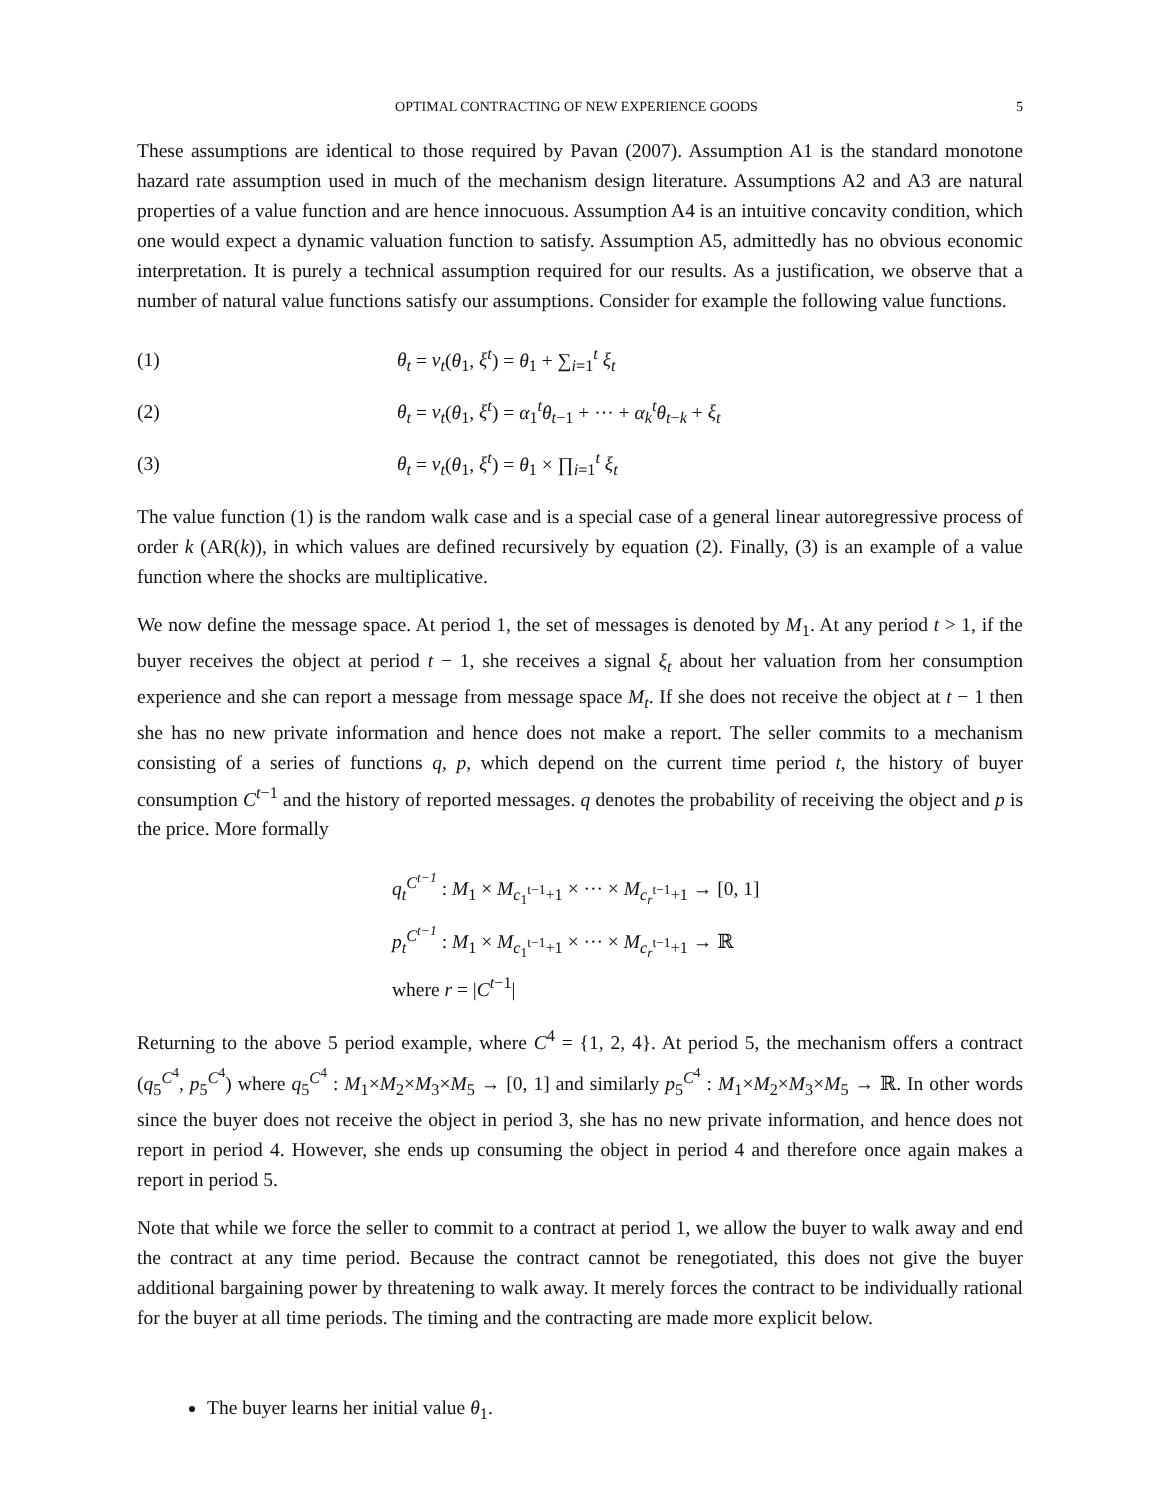OPTIMAL CONTRACTING OF NEW EXPERIENCE GOODS 5
These assumptions are identical to those required by Pavan (2007). Assumption A1 is the standard monotone hazard rate assumption used in much of the mechanism design literature. Assumptions A2 and A3 are natural properties of a value function and are hence innocuous. Assumption A4 is an intuitive concavity condition, which one would expect a dynamic valuation function to satisfy. Assumption A5, admittedly has no obvious economic interpretation. It is purely a technical assumption required for our results. As a justification, we observe that a number of natural value functions satisfy our assumptions. Consider for example the following value functions.
(1) θ<sub>t</sub> = v<sub>t</sub>(θ<sub>1</sub>, ξ<sup>t</sup>) = θ<sub>1</sub> + ∑<sub>i=1</sub><sup>t</sup> ξ<sub>t</sub>
(2) θ<sub>t</sub> = v<sub>t</sub>(θ<sub>1</sub>, ξ<sup>t</sup>) = α<sub>1</sub><sup>t</sup>θ<sub>t−1</sub> + ··· + α<sub>k</sub><sup>t</sup>θ<sub>t−k</sub> + ξ<sub>t</sub>
(3) θ<sub>t</sub> = v<sub>t</sub>(θ<sub>1</sub>, ξ<sup>t</sup>) = θ<sub>1</sub> × ∏<sub>i=1</sub><sup>t</sup> ξ<sub>t</sub>
The value function (1) is the random walk case and is a special case of a general linear autoregressive process of order k (AR(k)), in which values are defined recursively by equation (2). Finally, (3) is an example of a value function where the shocks are multiplicative.
We now define the message space. At period 1, the set of messages is denoted by M<sub>1</sub>. At any period t > 1, if the buyer receives the object at period t − 1, she receives a signal ξ<sub>t</sub> about her valuation from her consumption experience and she can report a message from message space M<sub>t</sub>. If she does not receive the object at t − 1 then she has no new private information and hence does not make a report. The seller commits to a mechanism consisting of a series of functions q, p, which depend on the current time period t, the history of buyer consumption C<sup>t−1</sup> and the history of reported messages. q denotes the probability of receiving the object and p is the price. More formally
q<sub>t</sub><sup>C<sup>t−1</sup></sup> : M<sub>1</sub> × M<sub>c<sub>1</sub><sup>t−1</sup>+1</sub> × ··· × M<sub>c<sub>r</sub><sup>t−1</sup>+1</sub> → [0, 1]
p<sub>t</sub><sup>C<sup>t−1</sup></sup> : M<sub>1</sub> × M<sub>c<sub>1</sub><sup>t−1</sup>+1</sub> × ··· × M<sub>c<sub>r</sub><sup>t−1</sup>+1</sub> → ℝ
where r = |C<sup>t−1</sup>|
Returning to the above 5 period example, where C<sup>4</sup> = {1, 2, 4}. At period 5, the mechanism offers a contract (q<sub>5</sub><sup>C<sup>4</sup></sup>, p<sub>5</sub><sup>C<sup>4</sup></sup>) where q<sub>5</sub><sup>C<sup>4</sup></sup> : M<sub>1</sub>×M<sub>2</sub>×M<sub>3</sub>×M<sub>5</sub> → [0, 1] and similarly p<sub>5</sub><sup>C<sup>4</sup></sup> : M<sub>1</sub>×M<sub>2</sub>×M<sub>3</sub>×M<sub>5</sub> → ℝ. In other words since the buyer does not receive the object in period 3, she has no new private information, and hence does not report in period 4. However, she ends up consuming the object in period 4 and therefore once again makes a report in period 5.
Note that while we force the seller to commit to a contract at period 1, we allow the buyer to walk away and end the contract at any time period. Because the contract cannot be renegotiated, this does not give the buyer additional bargaining power by threatening to walk away. It merely forces the contract to be individually rational for the buyer at all time periods. The timing and the contracting are made more explicit below.
The buyer learns her initial value θ<sub>1</sub>.